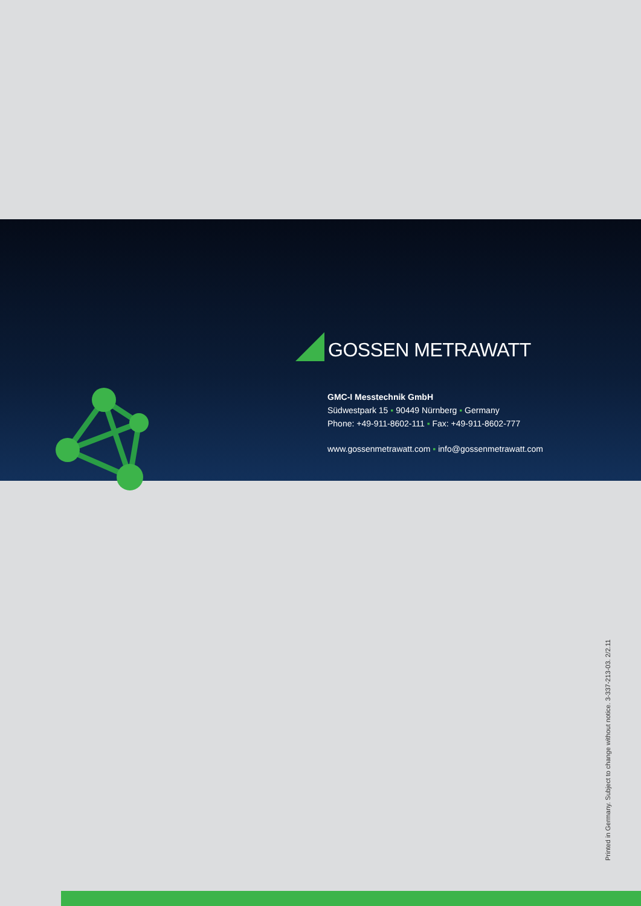GOSSEN METRAWATT
GMC-I Messtechnik GmbH
Südwestpark 15 ▪ 90449 Nürnberg ▪ Germany
Phone: +49-911-8602-111 ▪ Fax: +49-911-8602-777
www.gossenmetrawatt.com ▪ info@gossenmetrawatt.com
Printed in Germany. Subject to change without notice. 3-337-213-03. 2/2.11